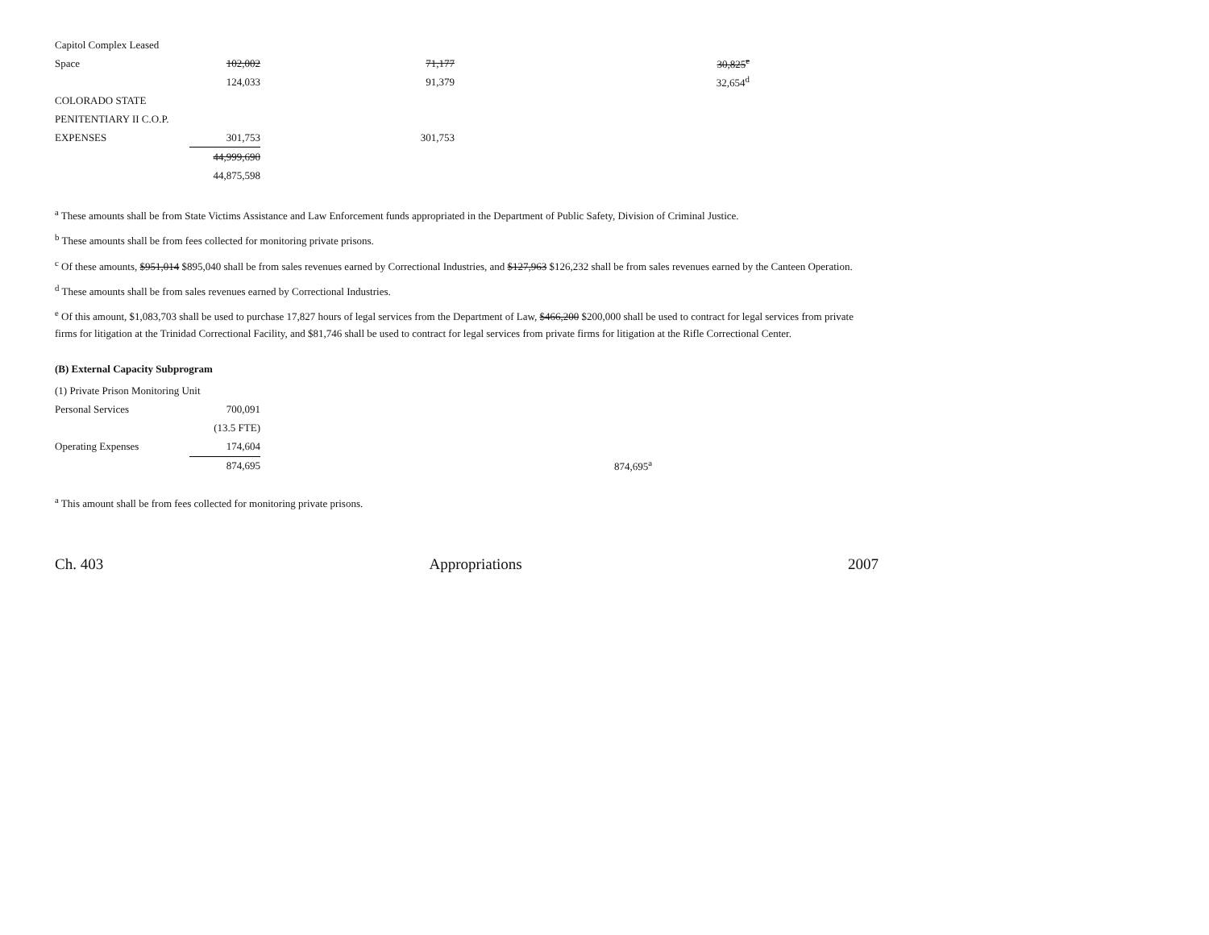| Capitol Complex Leased | | | |
| Space | 102,002 | 71,177 | 30,825<sup>e</sup> |
| | 124,033 | 91,379 | 32,654<sup>d</sup> |
| COLORADO STATE | | | |
| PENITENTIARY II C.O.P. | | | |
| EXPENSES | 301,753 | 301,753 | |
| | 44,999,690 | | |
| | 44,875,598 | | |
<sup>a</sup> These amounts shall be from State Victims Assistance and Law Enforcement funds appropriated in the Department of Public Safety, Division of Criminal Justice.
<sup>b</sup> These amounts shall be from fees collected for monitoring private prisons.
<sup>c</sup> Of these amounts, $951,014 $895,040 shall be from sales revenues earned by Correctional Industries, and $127,963 $126,232 shall be from sales revenues earned by the Canteen Operation.
<sup>d</sup> These amounts shall be from sales revenues earned by Correctional Industries.
<sup>e</sup> Of this amount, $1,083,703 shall be used to purchase 17,827 hours of legal services from the Department of Law, $466,200 $200,000 shall be used to contract for legal services from private firms for litigation at the Trinidad Correctional Facility, and $81,746 shall be used to contract for legal services from private firms for litigation at the Rifle Correctional Center.
(B) External Capacity Subprogram
| (1) Private Prison Monitoring Unit | | | |
| Personal Services | 700,091 | | |
| | (13.5 FTE) | | |
| Operating Expenses | 174,604 | | |
| | 874,695 | | 874,695<sup>a</sup> |
<sup>a</sup> This amount shall be from fees collected for monitoring private prisons.
Ch. 403 Appropriations 2007